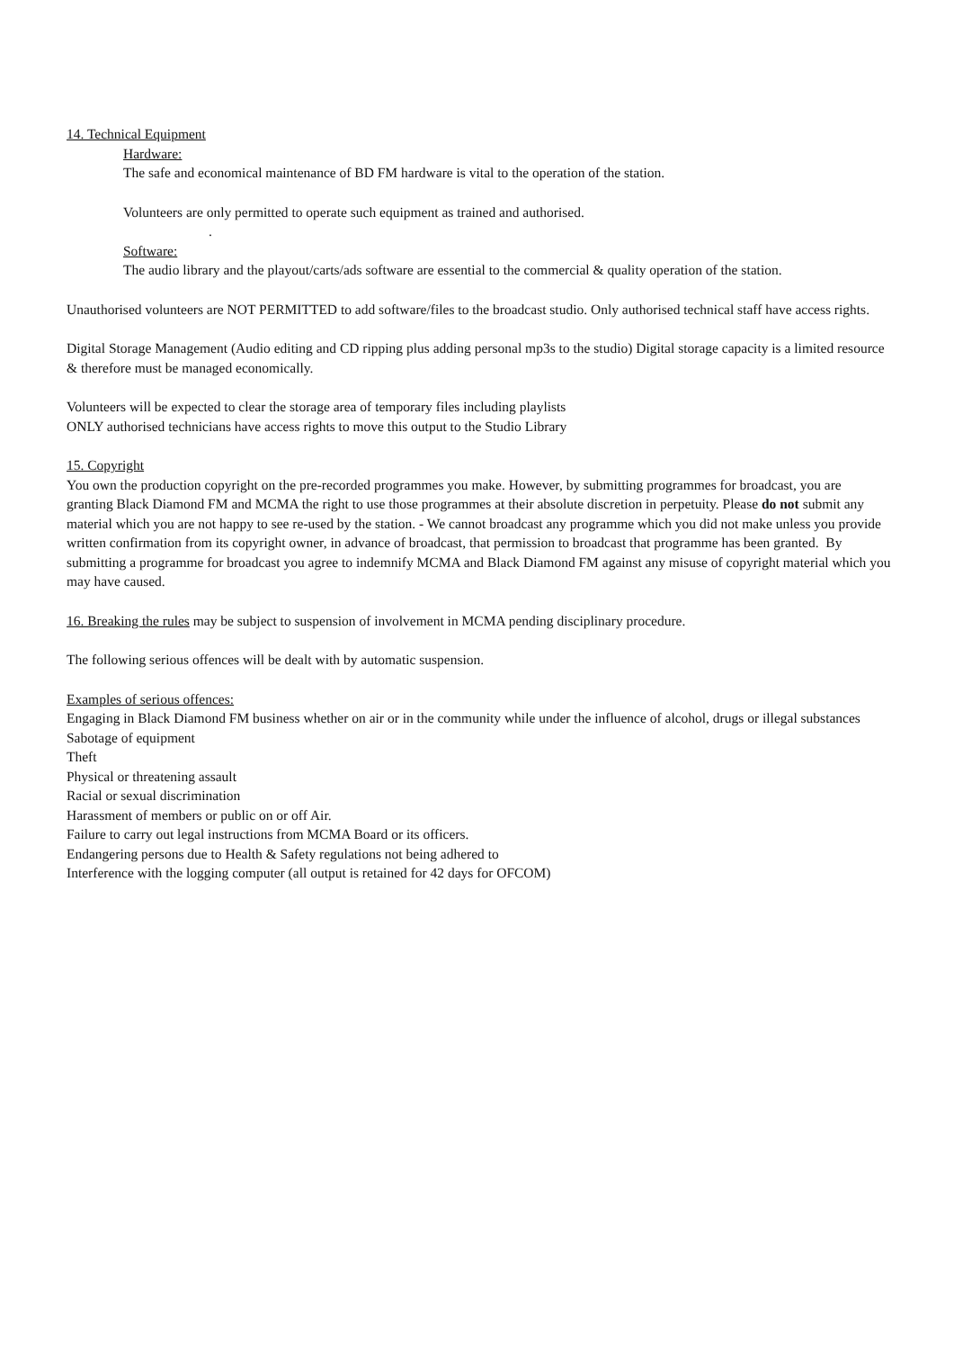14. Technical Equipment
Hardware:
The safe and economical maintenance of BD FM hardware is vital to the operation of the station.
Volunteers are only permitted to operate such equipment as trained and authorised.
.
Software:
The audio library and the playout/carts/ads software are essential to the commercial & quality operation of the station.
Unauthorised volunteers are NOT PERMITTED to add software/files to the broadcast studio. Only authorised technical staff have access rights.
Digital Storage Management (Audio editing and CD ripping plus adding personal mp3s to the studio) Digital storage capacity is a limited resource & therefore must be managed economically.
Volunteers will be expected to clear the storage area of temporary files including playlists
ONLY authorised technicians have access rights to move this output to the Studio Library
15. Copyright
You own the production copyright on the pre-recorded programmes you make. However, by submitting programmes for broadcast, you are granting Black Diamond FM and MCMA the right to use those programmes at their absolute discretion in perpetuity. Please do not submit any material which you are not happy to see re-used by the station. - We cannot broadcast any programme which you did not make unless you provide written confirmation from its copyright owner, in advance of broadcast, that permission to broadcast that programme has been granted. By submitting a programme for broadcast you agree to indemnify MCMA and Black Diamond FM against any misuse of copyright material which you may have caused.
16. Breaking the rules may be subject to suspension of involvement in MCMA pending disciplinary procedure.
The following serious offences will be dealt with by automatic suspension.
Examples of serious offences:
Engaging in Black Diamond FM business whether on air or in the community while under the influence of alcohol, drugs or illegal substances
Sabotage of equipment
Theft
Physical or threatening assault
Racial or sexual discrimination
Harassment of members or public on or off Air.
Failure to carry out legal instructions from MCMA Board or its officers.
Endangering persons due to Health & Safety regulations not being adhered to
Interference with the logging computer (all output is retained for 42 days for OFCOM)